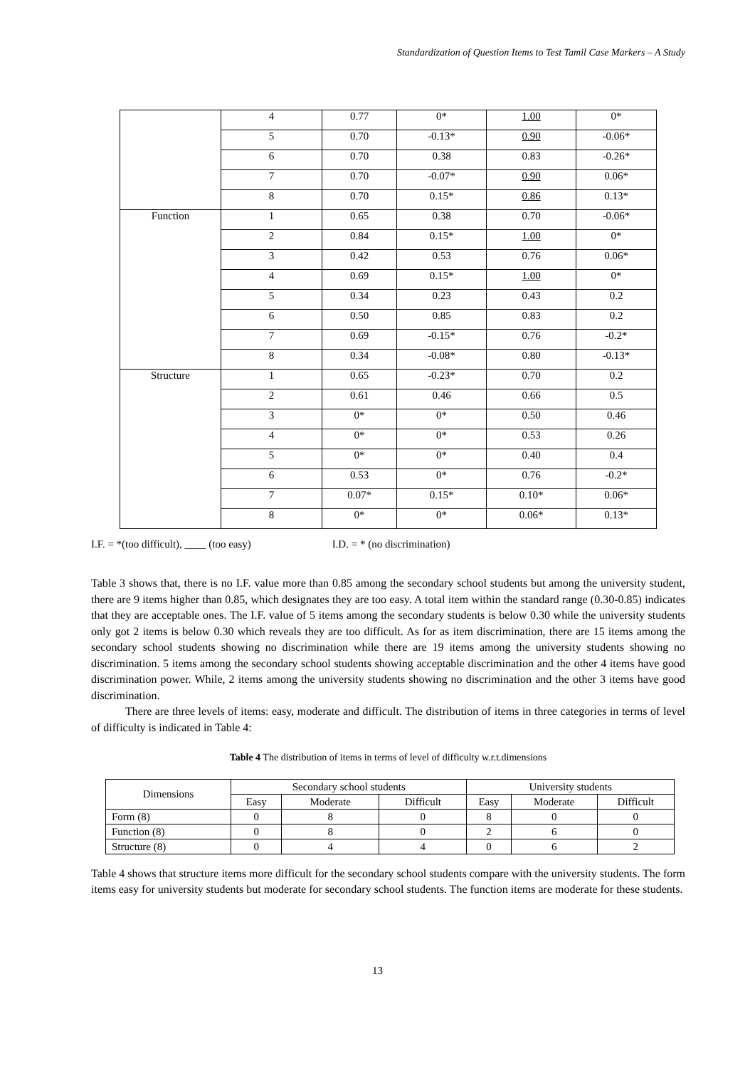Standardization of Question Items to Test Tamil Case Markers – A Study
| | 4 | 0.77 | 0* | 1.00 | 0* |
| | 5 | 0.70 | -0.13* | 0.90 | -0.06* |
| | 6 | 0.70 | 0.38 | 0.83 | -0.26* |
| | 7 | 0.70 | -0.07* | 0.90 | 0.06* |
| | 8 | 0.70 | 0.15* | 0.86 | 0.13* |
| Function | 1 | 0.65 | 0.38 | 0.70 | -0.06* |
| | 2 | 0.84 | 0.15* | 1.00 | 0* |
| | 3 | 0.42 | 0.53 | 0.76 | 0.06* |
| | 4 | 0.69 | 0.15* | 1.00 | 0* |
| | 5 | 0.34 | 0.23 | 0.43 | 0.2 |
| | 6 | 0.50 | 0.85 | 0.83 | 0.2 |
| | 7 | 0.69 | -0.15* | 0.76 | -0.2* |
| | 8 | 0.34 | -0.08* | 0.80 | -0.13* |
| Structure | 1 | 0.65 | -0.23* | 0.70 | 0.2 |
| | 2 | 0.61 | 0.46 | 0.66 | 0.5 |
| | 3 | 0* | 0* | 0.50 | 0.46 |
| | 4 | 0* | 0* | 0.53 | 0.26 |
| | 5 | 0* | 0* | 0.40 | 0.4 |
| | 6 | 0.53 | 0* | 0.76 | -0.2* |
| | 7 | 0.07* | 0.15* | 0.10* | 0.06* |
| | 8 | 0* | 0* | 0.06* | 0.13* |
I.F. = *(too difficult), ____ (too easy) I.D. = * (no discrimination)
Table 3 shows that, there is no I.F. value more than 0.85 among the secondary school students but among the university student, there are 9 items higher than 0.85, which designates they are too easy. A total item within the standard range (0.30-0.85) indicates that they are acceptable ones. The I.F. value of 5 items among the secondary students is below 0.30 while the university students only got 2 items is below 0.30 which reveals they are too difficult. As for as item discrimination, there are 15 items among the secondary school students showing no discrimination while there are 19 items among the university students showing no discrimination. 5 items among the secondary school students showing acceptable discrimination and the other 4 items have good discrimination power. While, 2 items among the university students showing no discrimination and the other 3 items have good discrimination.
There are three levels of items: easy, moderate and difficult. The distribution of items in three categories in terms of level of difficulty is indicated in Table 4:
Table 4 The distribution of items in terms of level of difficulty w.r.t.dimensions
| Dimensions | Secondary school students | | | University students | | |
| | Easy | Moderate | Difficult | Easy | Moderate | Difficult |
| Form (8) | 0 | 8 | 0 | 8 | 0 | 0 |
| Function (8) | 0 | 8 | 0 | 2 | 6 | 0 |
| Structure (8) | 0 | 4 | 4 | 0 | 6 | 2 |
Table 4 shows that structure items more difficult for the secondary school students compare with the university students. The form items easy for university students but moderate for secondary school students. The function items are moderate for these students.
13